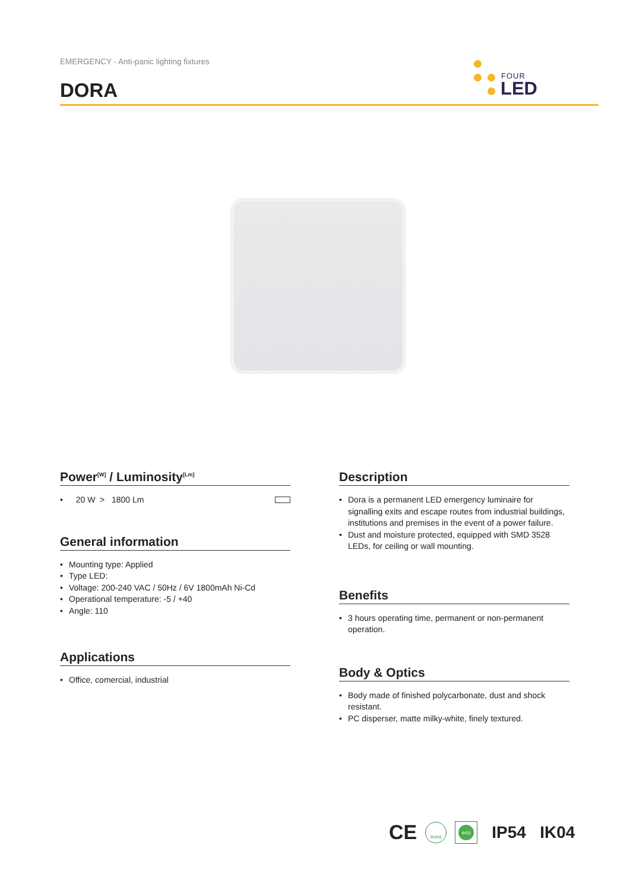EMERGENCY - Anti-panic lighting fixtures
DORA
FOUR
LED
Power<sup>[W]</sup> / Luminosity<sup>[Lm]</sup>
• 20 W > 1800 Lm
General information
• Mounting type: Applied
• Type LED:
• Voltage: 200-240 VAC / 50Hz / 6V 1800mAh Ni-Cd
• Operational temperature: -5 / +40
• Angle: 110
Applications
• Office, comercial, industrial
Description
• Dora is a permanent LED emergency luminaire for signalling exits and escape routes from industrial buildings, institutions and premises in the event of a power failure.
• Dust and moisture protected, equipped with SMD 3528 LEDs, for ceiling or wall mounting.
Benefits
• 3 hours operating time, permanent or non-permanent operation.
Body & Optics
• Body made of finished polycarbonate, dust and shock resistant.
• PC disperser, matte milky-white, finely textured.
CE RoHS eco IP54 IK04